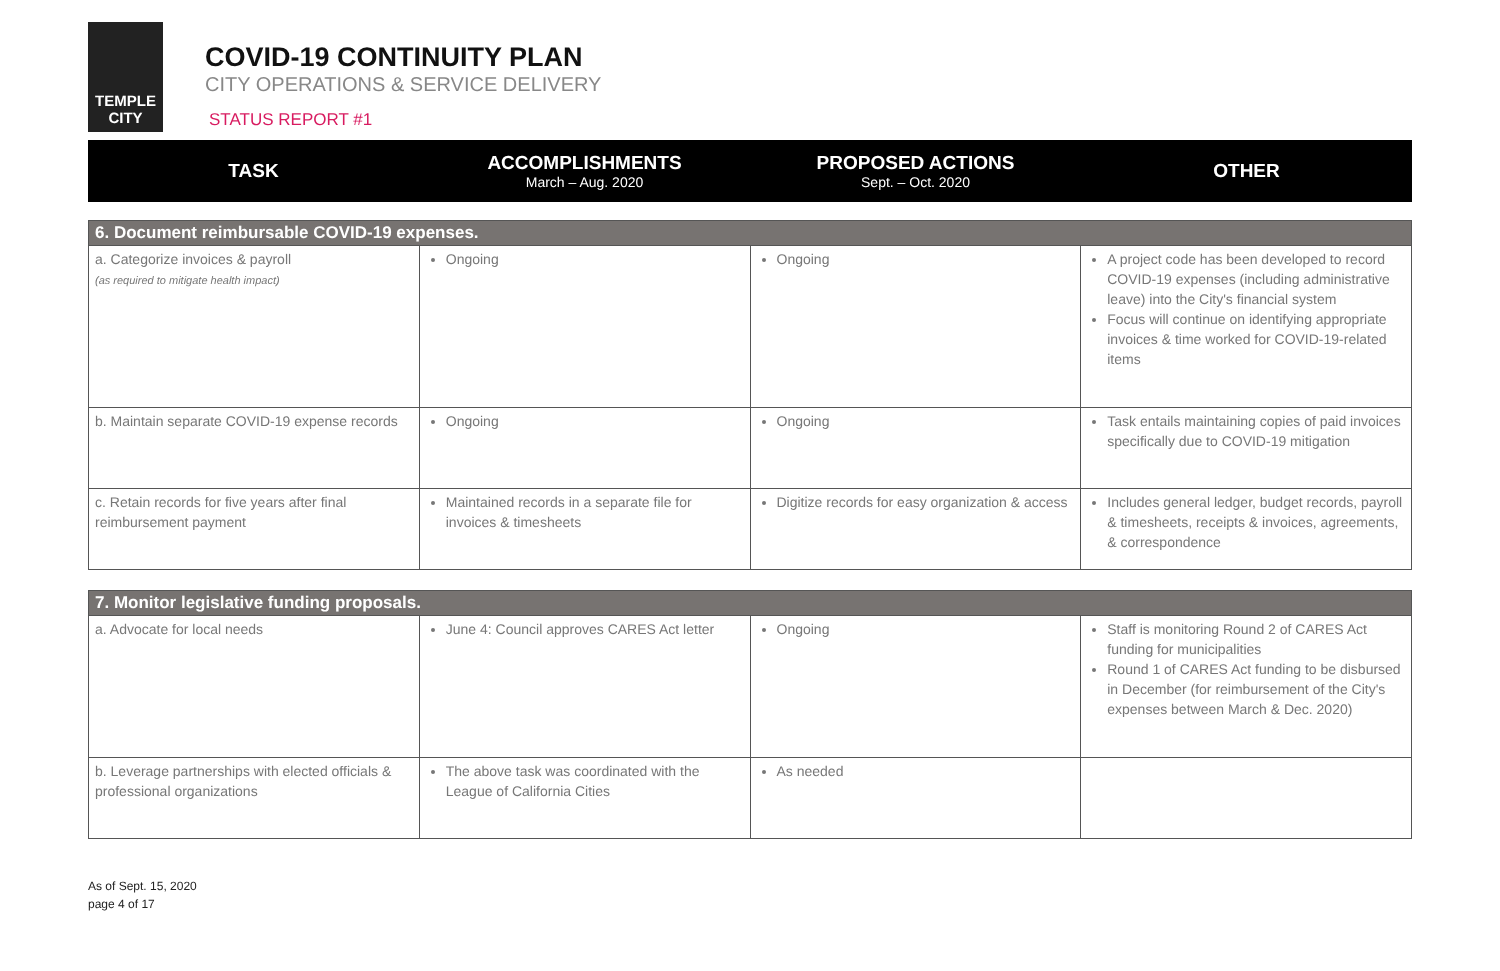TEMPLE
CITY
COVID-19 CONTINUITY PLAN
CITY OPERATIONS & SERVICE DELIVERY
STATUS REPORT #1
| TASK | ACCOMPLISHMENTS March – Aug. 2020 | PROPOSED ACTIONS Sept. – Oct. 2020 | OTHER |
| --- | --- | --- | --- |
| 6. Document reimbursable COVID-19 expenses. | | | |
| a. Categorize invoices & payroll (as required to mitigate health impact) | Ongoing | Ongoing | A project code has been developed to record COVID-19 expenses (including administrative leave) into the City's financial system Focus will continue on identifying appropriate invoices & time worked for COVID-19-related items |
| b. Maintain separate COVID-19 expense records | Ongoing | Ongoing | Task entails maintaining copies of paid invoices specifically due to COVID-19 mitigation |
| c. Retain records for five years after final reimbursement payment | Maintained records in a separate file for invoices & timesheets | Digitize records for easy organization & access | Includes general ledger, budget records, payroll & timesheets, receipts & invoices, agreements, & correspondence |
| 7. Monitor legislative funding proposals. | | | |
| a. Advocate for local needs | June 4: Council approves CARES Act letter | Ongoing | Staff is monitoring Round 2 of CARES Act funding for municipalities Round 1 of CARES Act funding to be disbursed in December (for reimbursement of the City's expenses between March & Dec. 2020) |
| b. Leverage partnerships with elected officials & professional organizations | The above task was coordinated with the League of California Cities | As needed | |
As of Sept. 15, 2020
page 4 of 17